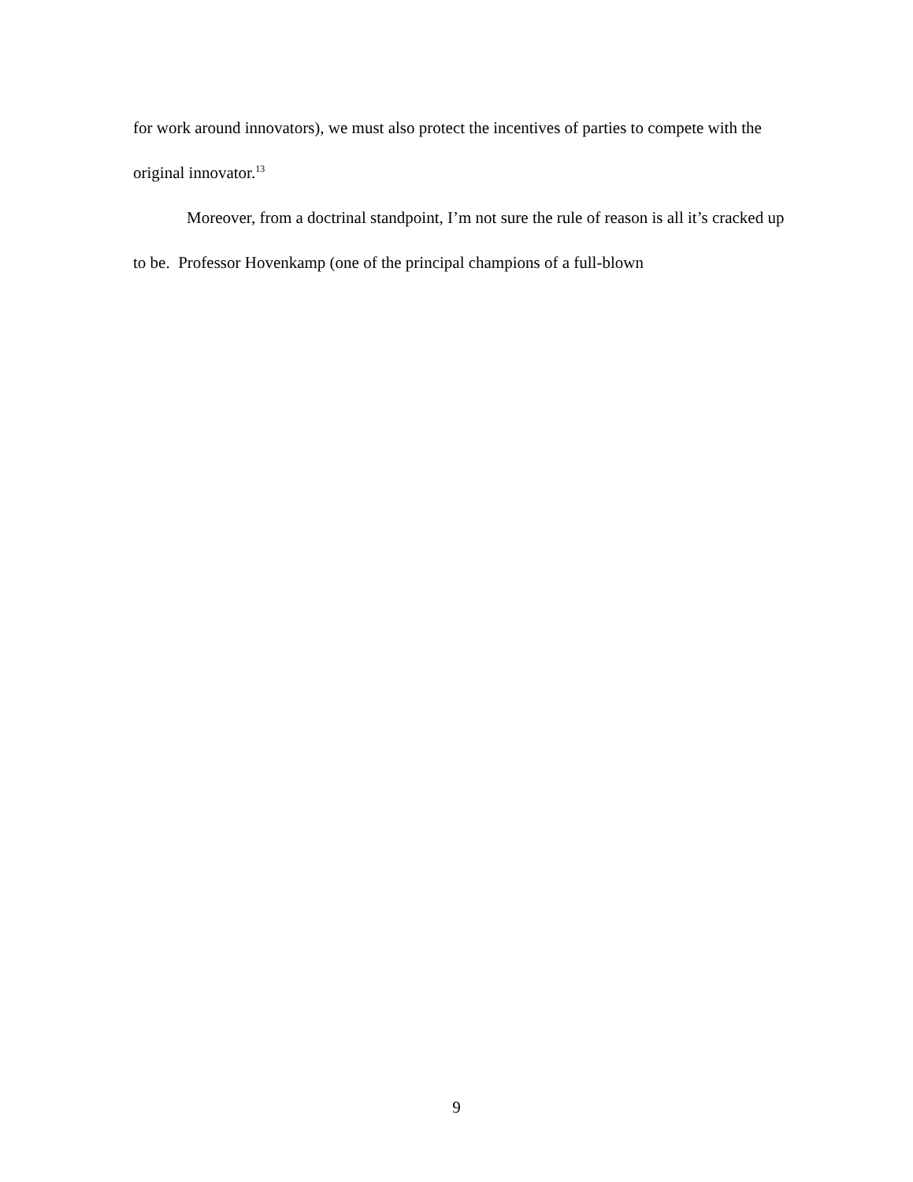for work around innovators), we must also protect the incentives of parties to compete with the original innovator.<sup>13</sup>
Moreover, from a doctrinal standpoint, I’m not sure the rule of reason is all it’s cracked up to be. Professor Hovenkamp (one of the principal champions of a full-blown
9